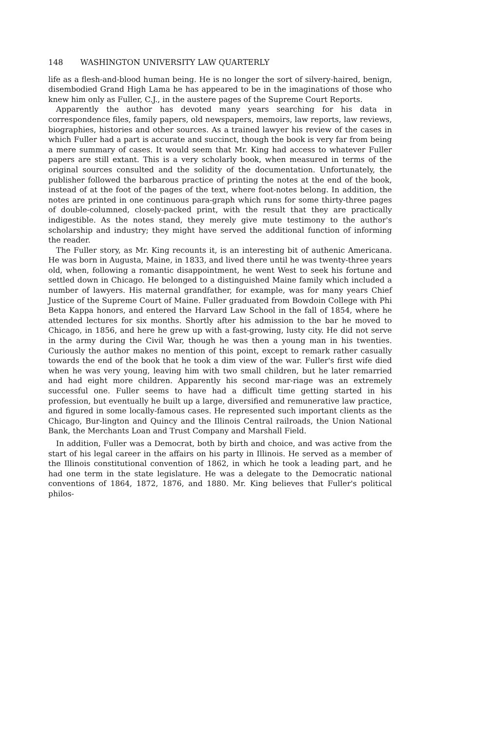148 WASHINGTON UNIVERSITY LAW QUARTERLY
life as a flesh-and-blood human being. He is no longer the sort of silvery-haired, benign, disembodied Grand High Lama he has appeared to be in the imaginations of those who knew him only as Fuller, C.J., in the austere pages of the Supreme Court Reports.
Apparently the author has devoted many years searching for his data in correspondence files, family papers, old newspapers, memoirs, law reports, law reviews, biographies, histories and other sources. As a trained lawyer his review of the cases in which Fuller had a part is accurate and succinct, though the book is very far from being a mere summary of cases. It would seem that Mr. King had access to whatever Fuller papers are still extant. This is a very scholarly book, when measured in terms of the original sources consulted and the solidity of the documentation. Unfortunately, the publisher followed the barbarous practice of printing the notes at the end of the book, instead of at the foot of the pages of the text, where foot-notes belong. In addition, the notes are printed in one continuous para-graph which runs for some thirty-three pages of double-columned, closely-packed print, with the result that they are practically indigestible. As the notes stand, they merely give mute testimony to the author's scholarship and industry; they might have served the additional function of informing the reader.
The Fuller story, as Mr. King recounts it, is an interesting bit of authenic Americana. He was born in Augusta, Maine, in 1833, and lived there until he was twenty-three years old, when, following a romantic disappointment, he went West to seek his fortune and settled down in Chicago. He belonged to a distinguished Maine family which included a number of lawyers. His maternal grandfather, for example, was for many years Chief Justice of the Supreme Court of Maine. Fuller graduated from Bowdoin College with Phi Beta Kappa honors, and entered the Harvard Law School in the fall of 1854, where he attended lectures for six months. Shortly after his admission to the bar he moved to Chicago, in 1856, and here he grew up with a fast-growing, lusty city. He did not serve in the army during the Civil War, though he was then a young man in his twenties. Curiously the author makes no mention of this point, except to remark rather casually towards the end of the book that he took a dim view of the war. Fuller's first wife died when he was very young, leaving him with two small children, but he later remarried and had eight more children. Apparently his second mar-riage was an extremely successful one. Fuller seems to have had a difficult time getting started in his profession, but eventually he built up a large, diversified and remunerative law practice, and figured in some locally-famous cases. He represented such important clients as the Chicago, Bur-lington and Quincy and the Illinois Central railroads, the Union National Bank, the Merchants Loan and Trust Company and Marshall Field.
In addition, Fuller was a Democrat, both by birth and choice, and was active from the start of his legal career in the affairs on his party in Illinois. He served as a member of the Illinois constitutional convention of 1862, in which he took a leading part, and he had one term in the state legislature. He was a delegate to the Democratic national conventions of 1864, 1872, 1876, and 1880. Mr. King believes that Fuller's political philos-